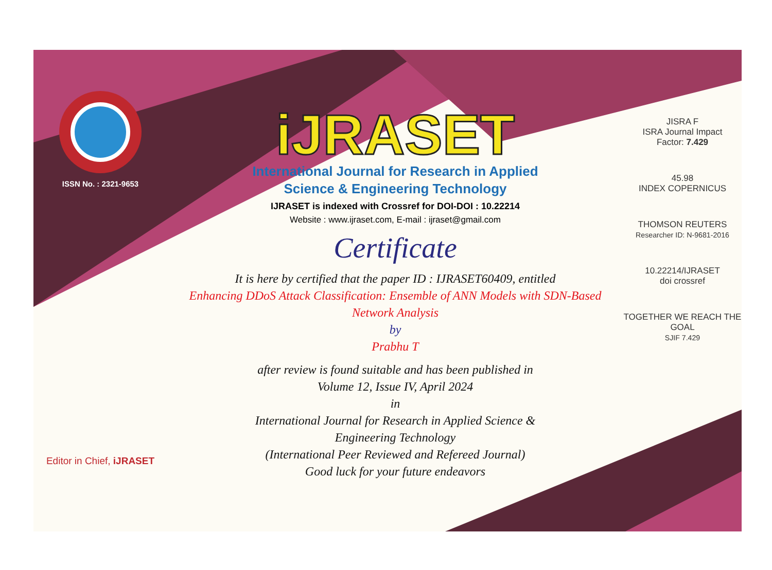ISSN No. : 2321-9653
Editor in Chief, iJRASET
iJRASET
International Journal for Research in Applied
Science & Engineering Technology
IJRASET is indexed with Crossref for DOI-DOI : 10.22214
Website : www.ijraset.com, E-mail : ijraset@gmail.com
Certificate
It is here by certified that the paper ID : IJRASET60409, entitled
Enhancing DDoS Attack Classification: Ensemble of ANN Models with SDN-Based Network Analysis
by
Prabhu T
after review is found suitable and has been published in
Volume 12, Issue IV, April 2024
in
International Journal for Research in Applied Science &
Engineering Technology
(International Peer Reviewed and Refereed Journal)
Good luck for your future endeavors
JISRA F
ISRA Journal Impact
Factor: 7.429
45.98
INDEX COPERNICUS
THOMSON REUTERS
Researcher ID: N-9681-2016
10.22214/IJRASET
doi crossref
TOGETHER WE REACH THE GOAL
SJIF 7.429